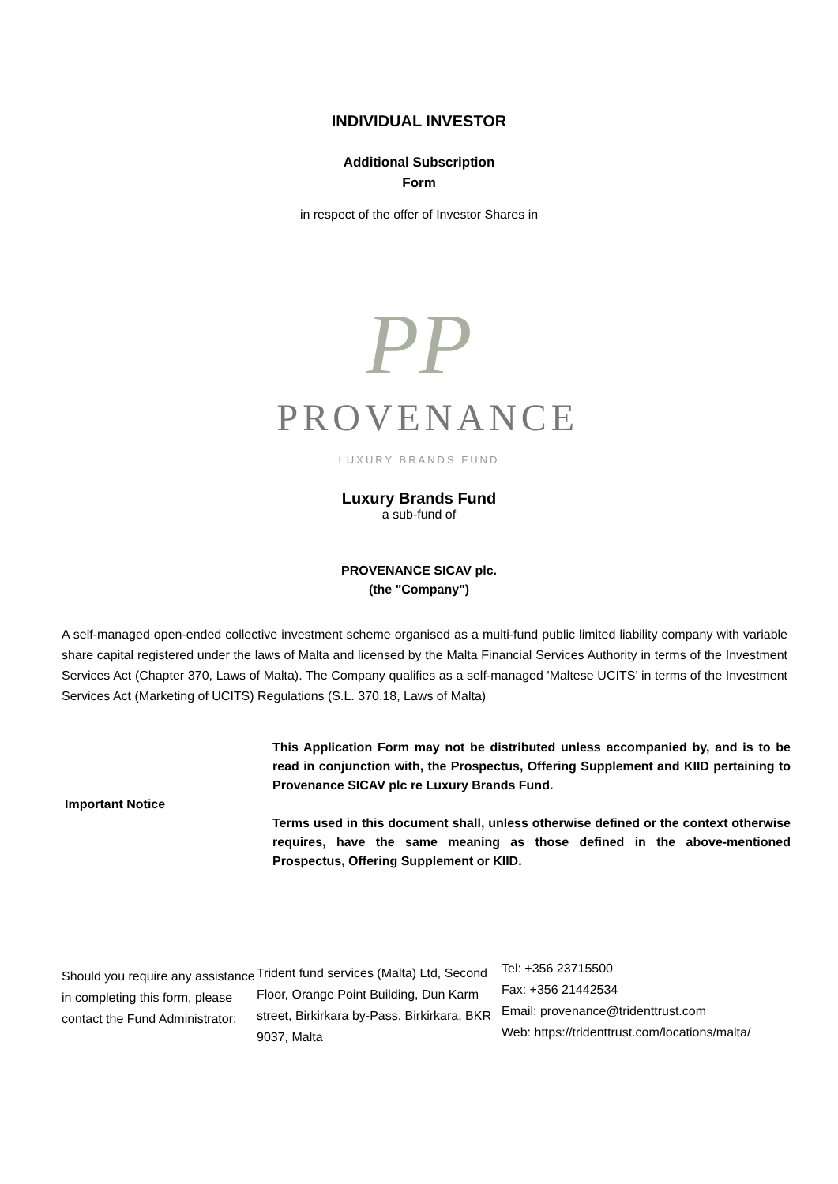INDIVIDUAL INVESTOR
Additional Subscription
Form
in respect of the offer of Investor Shares in
PP
PROVENANCE
LUXURY BRANDS FUND
Luxury Brands Fund
a sub-fund of
PROVENANCE SICAV plc.
(the "Company")
A self-managed open-ended collective investment scheme organised as a multi-fund public limited liability company with variable share capital registered under the laws of Malta and licensed by the Malta Financial Services Authority in terms of the Investment Services Act (Chapter 370, Laws of Malta). The Company qualifies as a self-managed 'Maltese UCITS’ in terms of the Investment Services Act (Marketing of UCITS) Regulations (S.L. 370.18, Laws of Malta)
Important Notice
This Application Form may not be distributed unless accompanied by, and is to be read in conjunction with, the Prospectus, Offering Supplement and KIID pertaining to Provenance SICAV plc re Luxury Brands Fund.
Terms used in this document shall, unless otherwise defined or the context otherwise requires, have the same meaning as those defined in the above-mentioned Prospectus, Offering Supplement or KIID.
Should you require any assistance in completing this form, please contact the Fund Administrator:
Trident fund services (Malta) Ltd, Second Floor, Orange Point Building, Dun Karm street, Birkirkara by-Pass, Birkirkara, BKR 9037, Malta
Tel: +356 23715500
Fax: +356 21442534
Email: provenance@tridenttrust.com
Web: https://tridenttrust.com/locations/malta/